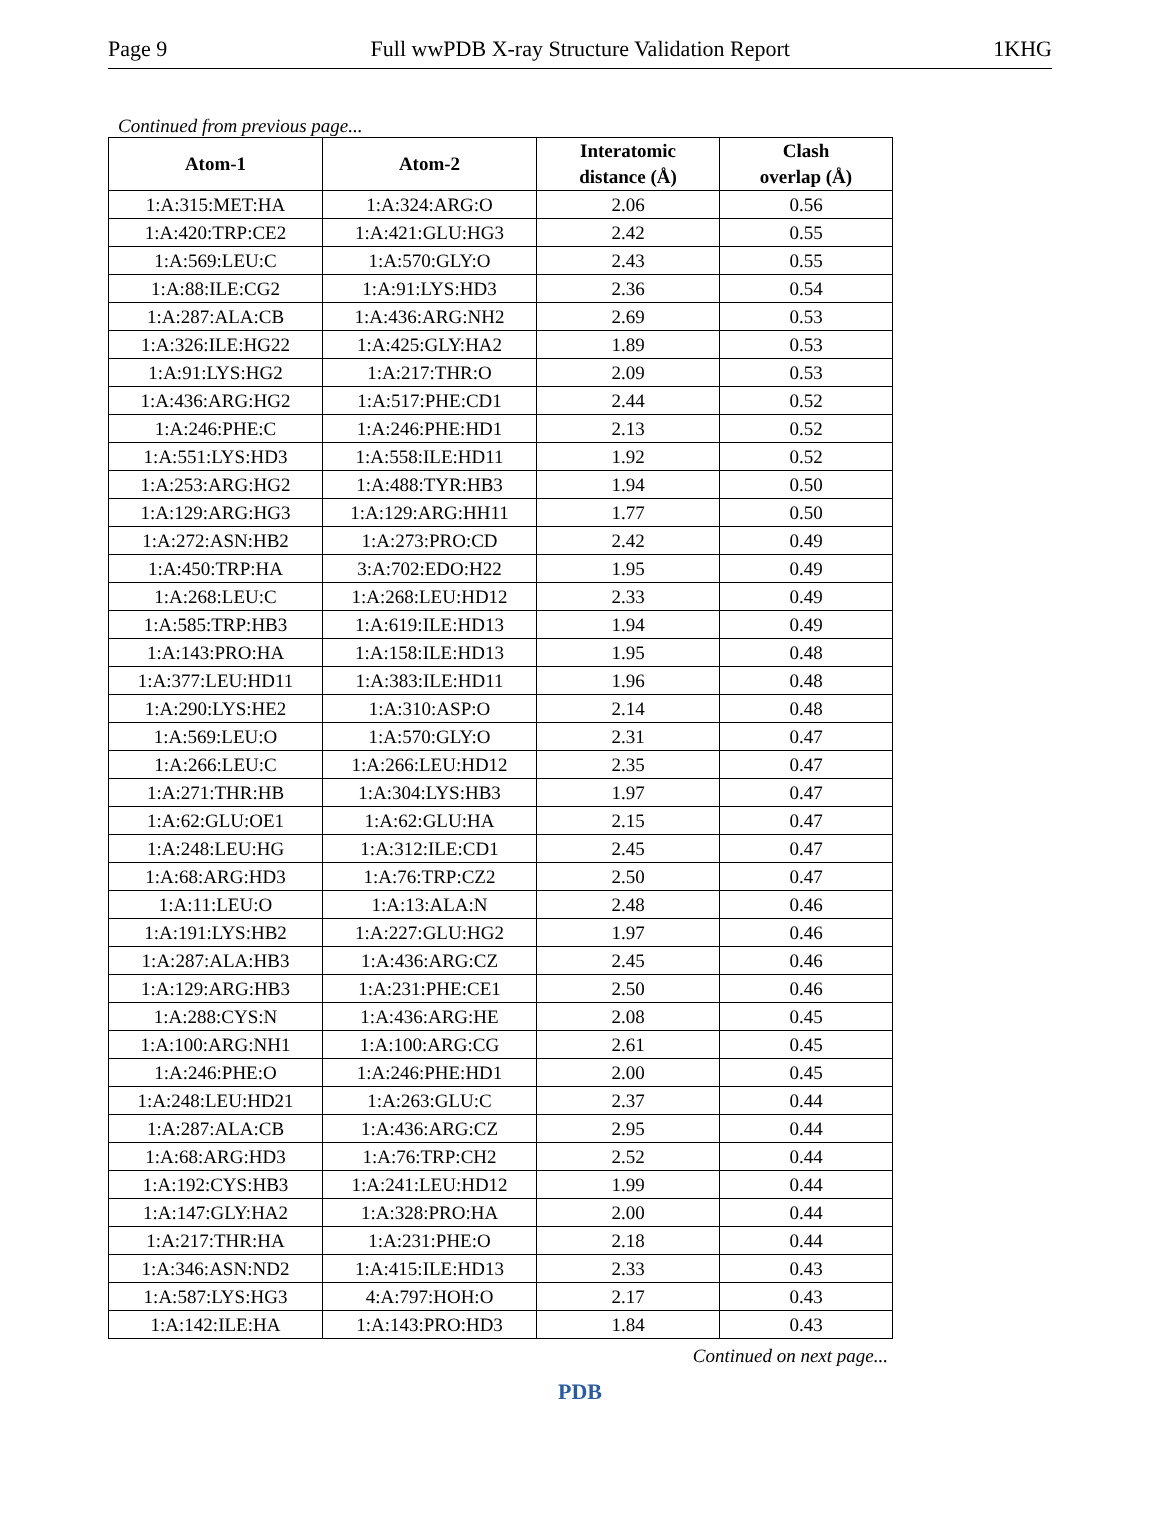Page 9 Full wwPDB X-ray Structure Validation Report 1KHG
Continued from previous page...
| Atom-1 | Atom-2 | Interatomic distance (Å) | Clash overlap (Å) |
| --- | --- | --- | --- |
| 1:A:315:MET:HA | 1:A:324:ARG:O | 2.06 | 0.56 |
| 1:A:420:TRP:CE2 | 1:A:421:GLU:HG3 | 2.42 | 0.55 |
| 1:A:569:LEU:C | 1:A:570:GLY:O | 2.43 | 0.55 |
| 1:A:88:ILE:CG2 | 1:A:91:LYS:HD3 | 2.36 | 0.54 |
| 1:A:287:ALA:CB | 1:A:436:ARG:NH2 | 2.69 | 0.53 |
| 1:A:326:ILE:HG22 | 1:A:425:GLY:HA2 | 1.89 | 0.53 |
| 1:A:91:LYS:HG2 | 1:A:217:THR:O | 2.09 | 0.53 |
| 1:A:436:ARG:HG2 | 1:A:517:PHE:CD1 | 2.44 | 0.52 |
| 1:A:246:PHE:C | 1:A:246:PHE:HD1 | 2.13 | 0.52 |
| 1:A:551:LYS:HD3 | 1:A:558:ILE:HD11 | 1.92 | 0.52 |
| 1:A:253:ARG:HG2 | 1:A:488:TYR:HB3 | 1.94 | 0.50 |
| 1:A:129:ARG:HG3 | 1:A:129:ARG:HH11 | 1.77 | 0.50 |
| 1:A:272:ASN:HB2 | 1:A:273:PRO:CD | 2.42 | 0.49 |
| 1:A:450:TRP:HA | 3:A:702:EDO:H22 | 1.95 | 0.49 |
| 1:A:268:LEU:C | 1:A:268:LEU:HD12 | 2.33 | 0.49 |
| 1:A:585:TRP:HB3 | 1:A:619:ILE:HD13 | 1.94 | 0.49 |
| 1:A:143:PRO:HA | 1:A:158:ILE:HD13 | 1.95 | 0.48 |
| 1:A:377:LEU:HD11 | 1:A:383:ILE:HD11 | 1.96 | 0.48 |
| 1:A:290:LYS:HE2 | 1:A:310:ASP:O | 2.14 | 0.48 |
| 1:A:569:LEU:O | 1:A:570:GLY:O | 2.31 | 0.47 |
| 1:A:266:LEU:C | 1:A:266:LEU:HD12 | 2.35 | 0.47 |
| 1:A:271:THR:HB | 1:A:304:LYS:HB3 | 1.97 | 0.47 |
| 1:A:62:GLU:OE1 | 1:A:62:GLU:HA | 2.15 | 0.47 |
| 1:A:248:LEU:HG | 1:A:312:ILE:CD1 | 2.45 | 0.47 |
| 1:A:68:ARG:HD3 | 1:A:76:TRP:CZ2 | 2.50 | 0.47 |
| 1:A:11:LEU:O | 1:A:13:ALA:N | 2.48 | 0.46 |
| 1:A:191:LYS:HB2 | 1:A:227:GLU:HG2 | 1.97 | 0.46 |
| 1:A:287:ALA:HB3 | 1:A:436:ARG:CZ | 2.45 | 0.46 |
| 1:A:129:ARG:HB3 | 1:A:231:PHE:CE1 | 2.50 | 0.46 |
| 1:A:288:CYS:N | 1:A:436:ARG:HE | 2.08 | 0.45 |
| 1:A:100:ARG:NH1 | 1:A:100:ARG:CG | 2.61 | 0.45 |
| 1:A:246:PHE:O | 1:A:246:PHE:HD1 | 2.00 | 0.45 |
| 1:A:248:LEU:HD21 | 1:A:263:GLU:C | 2.37 | 0.44 |
| 1:A:287:ALA:CB | 1:A:436:ARG:CZ | 2.95 | 0.44 |
| 1:A:68:ARG:HD3 | 1:A:76:TRP:CH2 | 2.52 | 0.44 |
| 1:A:192:CYS:HB3 | 1:A:241:LEU:HD12 | 1.99 | 0.44 |
| 1:A:147:GLY:HA2 | 1:A:328:PRO:HA | 2.00 | 0.44 |
| 1:A:217:THR:HA | 1:A:231:PHE:O | 2.18 | 0.44 |
| 1:A:346:ASN:ND2 | 1:A:415:ILE:HD13 | 2.33 | 0.43 |
| 1:A:587:LYS:HG3 | 4:A:797:HOH:O | 2.17 | 0.43 |
| 1:A:142:ILE:HA | 1:A:143:PRO:HD3 | 1.84 | 0.43 |
Continued on next page...
PDB